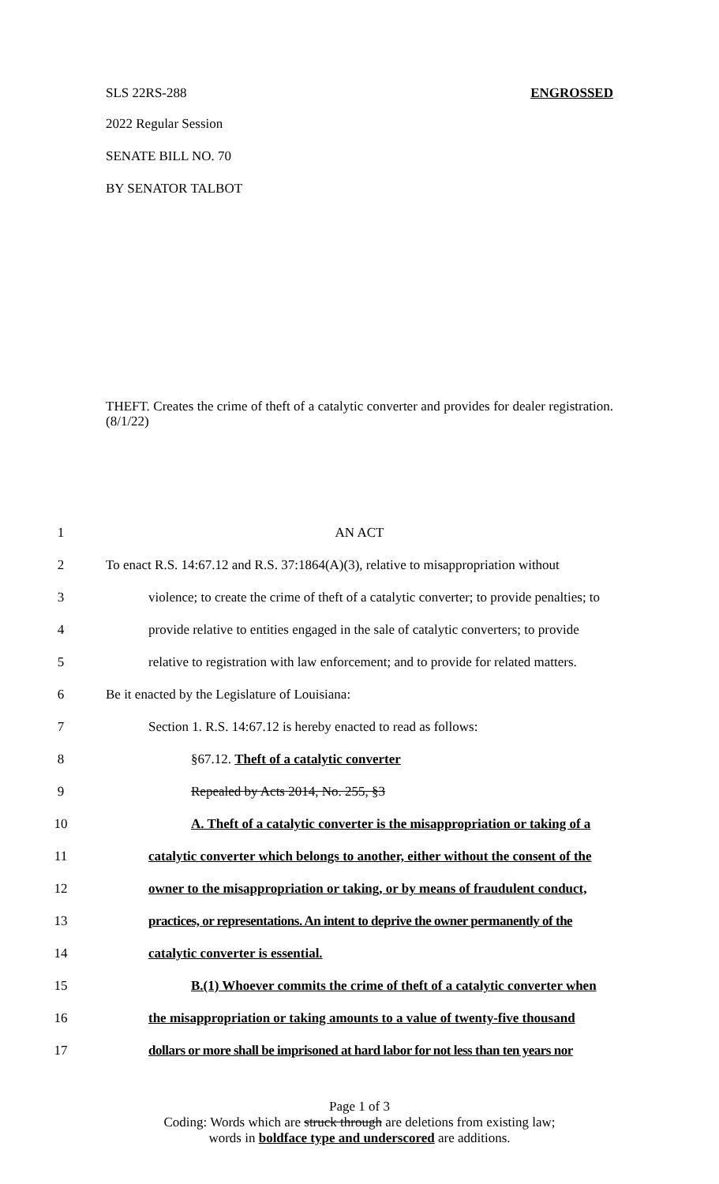SLS 22RS-288 ENGROSSED
2022 Regular Session
SENATE BILL NO. 70
BY SENATOR TALBOT
THEFT. Creates the crime of theft of a catalytic converter and provides for dealer registration. (8/1/22)
1 AN ACT
2 To enact R.S. 14:67.12 and R.S. 37:1864(A)(3), relative to misappropriation without
3 violence; to create the crime of theft of a catalytic converter; to provide penalties; to
4 provide relative to entities engaged in the sale of catalytic converters; to provide
5 relative to registration with law enforcement; and to provide for related matters.
6 Be it enacted by the Legislature of Louisiana:
7 Section 1. R.S. 14:67.12 is hereby enacted to read as follows:
8 §67.12. Theft of a catalytic converter
9 Repealed by Acts 2014, No. 255, §3
10 A. Theft of a catalytic converter is the misappropriation or taking of a
11 catalytic converter which belongs to another, either without the consent of the
12 owner to the misappropriation or taking, or by means of fraudulent conduct,
13 practices, or representations. An intent to deprive the owner permanently of the
14 catalytic converter is essential.
15 B.(1) Whoever commits the crime of theft of a catalytic converter when
16 the misappropriation or taking amounts to a value of twenty-five thousand
17 dollars or more shall be imprisoned at hard labor for not less than ten years nor
Page 1 of 3
Coding: Words which are struck through are deletions from existing law;
words in boldface type and underscored are additions.